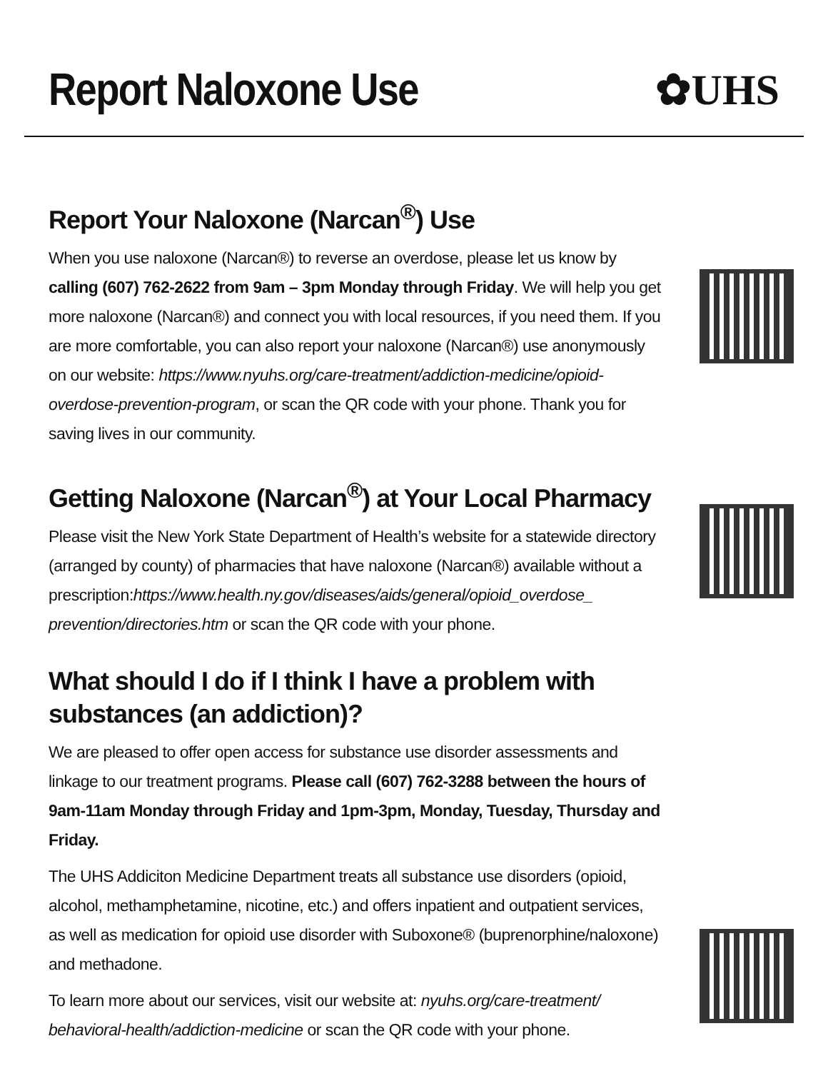Report Naloxone Use ✿UHS
Report Your Naloxone (Narcan<sup>®</sup>) Use
When you use naloxone (Narcan®) to reverse an overdose, please let us know by calling (607) 762-2622 from 9am – 3pm Monday through Friday. We will help you get more naloxone (Narcan®) and connect you with local resources, if you need them. If you are more comfortable, you can also report your naloxone (Narcan®) use anonymously on our website: https://www.nyuhs.org/care-treatment/addiction-medicine/opioid-overdose-prevention-program, or scan the QR code with your phone. Thank you for saving lives in our community.
Getting Naloxone (Narcan<sup>®</sup>) at Your Local Pharmacy
Please visit the New York State Department of Health’s website for a statewide directory (arranged by county) of pharmacies that have naloxone (Narcan®) available without a prescription:https://www.health.ny.gov/diseases/aids/general/opioid_overdose_ prevention/directories.htm or scan the QR code with your phone.
What should I do if I think I have a problem with substances (an addiction)?
We are pleased to offer open access for substance use disorder assessments and linkage to our treatment programs. Please call (607) 762-3288 between the hours of 9am-11am Monday through Friday and 1pm-3pm, Monday, Tuesday, Thursday and Friday.
The UHS Addiciton Medicine Department treats all substance use disorders (opioid, alcohol, methamphetamine, nicotine, etc.) and offers inpatient and outpatient services, as well as medication for opioid use disorder with Suboxone® (buprenorphine/naloxone) and methadone.
To learn more about our services, visit our website at: nyuhs.org/care-treatment/ behavioral-health/addiction-medicine or scan the QR code with your phone.